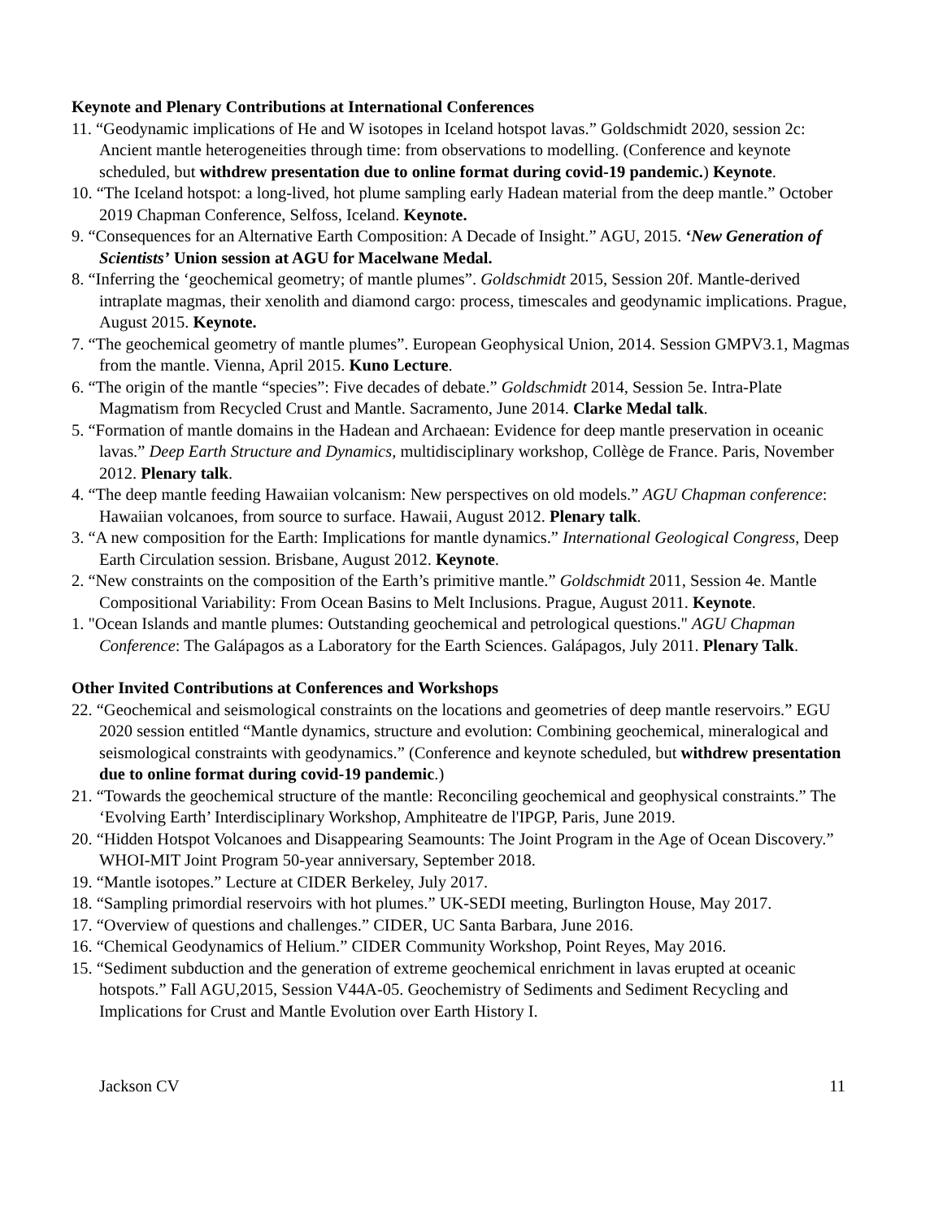Keynote and Plenary Contributions at International Conferences
11. “Geodynamic implications of He and W isotopes in Iceland hotspot lavas.” Goldschmidt 2020, session 2c: Ancient mantle heterogeneities through time: from observations to modelling. (Conference and keynote scheduled, but withdrew presentation due to online format during covid-19 pandemic.) Keynote.
10. “The Iceland hotspot: a long-lived, hot plume sampling early Hadean material from the deep mantle.” October 2019 Chapman Conference, Selfoss, Iceland. Keynote.
9. “Consequences for an Alternative Earth Composition: A Decade of Insight.” AGU, 2015. ‘New Generation of Scientists’ Union session at AGU for Macelwane Medal.
8. “Inferring the ‘geochemical geometry; of mantle plumes”. Goldschmidt 2015, Session 20f. Mantle-derived intraplate magmas, their xenolith and diamond cargo: process, timescales and geodynamic implications. Prague, August 2015. Keynote.
7. “The geochemical geometry of mantle plumes”. European Geophysical Union, 2014. Session GMPV3.1, Magmas from the mantle. Vienna, April 2015. Kuno Lecture.
6. “The origin of the mantle “species”: Five decades of debate.” Goldschmidt 2014, Session 5e. Intra-Plate Magmatism from Recycled Crust and Mantle. Sacramento, June 2014. Clarke Medal talk.
5. “Formation of mantle domains in the Hadean and Archaean: Evidence for deep mantle preservation in oceanic lavas.” Deep Earth Structure and Dynamics, multidisciplinary workshop, Collège de France. Paris, November 2012. Plenary talk.
4. “The deep mantle feeding Hawaiian volcanism: New perspectives on old models.” AGU Chapman conference: Hawaiian volcanoes, from source to surface. Hawaii, August 2012. Plenary talk.
3. “A new composition for the Earth: Implications for mantle dynamics.” International Geological Congress, Deep Earth Circulation session. Brisbane, August 2012. Keynote.
2. “New constraints on the composition of the Earth’s primitive mantle.” Goldschmidt 2011, Session 4e. Mantle Compositional Variability: From Ocean Basins to Melt Inclusions. Prague, August 2011. Keynote.
1. "Ocean Islands and mantle plumes: Outstanding geochemical and petrological questions." AGU Chapman Conference: The Galápagos as a Laboratory for the Earth Sciences. Galápagos, July 2011. Plenary Talk.
Other Invited Contributions at Conferences and Workshops
22. “Geochemical and seismological constraints on the locations and geometries of deep mantle reservoirs.” EGU 2020 session entitled “Mantle dynamics, structure and evolution: Combining geochemical, mineralogical and seismological constraints with geodynamics.” (Conference and keynote scheduled, but withdrew presentation due to online format during covid-19 pandemic.)
21. “Towards the geochemical structure of the mantle: Reconciling geochemical and geophysical constraints.” The ‘Evolving Earth’ Interdisciplinary Workshop, Amphiteatre de l'IPGP, Paris, June 2019.
20. “Hidden Hotspot Volcanoes and Disappearing Seamounts: The Joint Program in the Age of Ocean Discovery.” WHOI-MIT Joint Program 50-year anniversary, September 2018.
19. “Mantle isotopes.” Lecture at CIDER Berkeley, July 2017.
18. “Sampling primordial reservoirs with hot plumes.” UK-SEDI meeting, Burlington House, May 2017.
17. “Overview of questions and challenges.” CIDER, UC Santa Barbara, June 2016.
16. “Chemical Geodynamics of Helium.” CIDER Community Workshop, Point Reyes, May 2016.
15. “Sediment subduction and the generation of extreme geochemical enrichment in lavas erupted at oceanic hotspots.” Fall AGU,2015, Session V44A-05. Geochemistry of Sediments and Sediment Recycling and Implications for Crust and Mantle Evolution over Earth History I.
Jackson CV 11